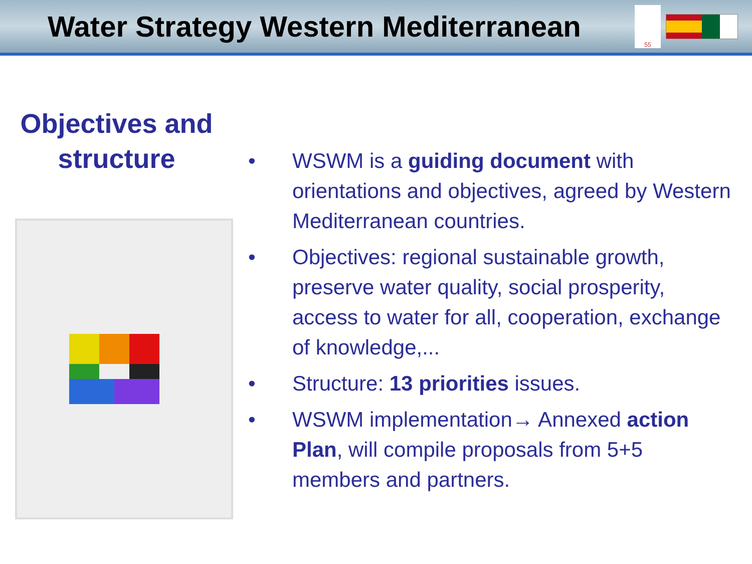Water Strategy Western Mediterranean
55
Objectives and
structure
• WSWM is a guiding document with orientations and objectives, agreed by Western Mediterranean countries.
• Objectives: regional sustainable growth, preserve water quality, social prosperity, access to water for all, cooperation, exchange of knowledge,...
• Structure: 13 priorities issues.
• WSWM implementation→ Annexed action Plan, will compile proposals from 5+5 members and partners.